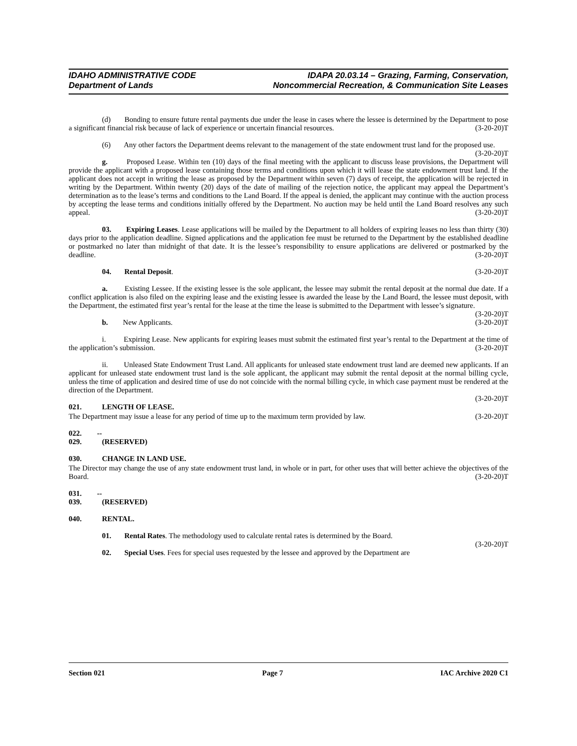IDAHO ADMINISTRATIVE CODE
Department of Lands
IDAPA 20.03.14 – Grazing, Farming, Conservation,
Noncommercial Recreation, & Communication Site Leases
(d) Bonding to ensure future rental payments due under the lease in cases where the lessee is determined by the Department to pose a significant financial risk because of lack of experience or uncertain financial resources. (3-20-20)T
(6) Any other factors the Department deems relevant to the management of the state endowment trust land for the proposed use. (3-20-20)T
g. Proposed Lease. Within ten (10) days of the final meeting with the applicant to discuss lease provisions, the Department will provide the applicant with a proposed lease containing those terms and conditions upon which it will lease the state endowment trust land. If the applicant does not accept in writing the lease as proposed by the Department within seven (7) days of receipt, the application will be rejected in writing by the Department. Within twenty (20) days of the date of mailing of the rejection notice, the applicant may appeal the Department’s determination as to the lease’s terms and conditions to the Land Board. If the appeal is denied, the applicant may continue with the auction process by accepting the lease terms and conditions initially offered by the Department. No auction may be held until the Land Board resolves any such appeal. (3-20-20)T
03. Expiring Leases. Lease applications will be mailed by the Department to all holders of expiring leases no less than thirty (30) days prior to the application deadline. Signed applications and the application fee must be returned to the Department by the established deadline or postmarked no later than midnight of that date. It is the lessee’s responsibility to ensure applications are delivered or postmarked by the deadline. (3-20-20)T
04. Rental Deposit. (3-20-20)T
a. Existing Lessee. If the existing lessee is the sole applicant, the lessee may submit the rental deposit at the normal due date. If a conflict application is also filed on the expiring lease and the existing lessee is awarded the lease by the Land Board, the lessee must deposit, with the Department, the estimated first year’s rental for the lease at the time the lease is submitted to the Department with lessee’s signature. (3-20-20)T
b. New Applicants. (3-20-20)T
i. Expiring Lease. New applicants for expiring leases must submit the estimated first year’s rental to the Department at the time of the application’s submission. (3-20-20)T
ii. Unleased State Endowment Trust Land. All applicants for unleased state endowment trust land are deemed new applicants. If an applicant for unleased state endowment trust land is the sole applicant, the applicant may submit the rental deposit at the normal billing cycle, unless the time of application and desired time of use do not coincide with the normal billing cycle, in which case payment must be rendered at the direction of the Department.
(3-20-20)T
021. LENGTH OF LEASE.
The Department may issue a lease for any period of time up to the maximum term provided by law. (3-20-20)T
022. -- 029. (RESERVED)
030. CHANGE IN LAND USE.
The Director may change the use of any state endowment trust land, in whole or in part, for other uses that will better achieve the objectives of the Board. (3-20-20)T
031. -- 039. (RESERVED)
040. RENTAL.
01. Rental Rates. The methodology used to calculate rental rates is determined by the Board.
(3-20-20)T
02. Special Uses. Fees for special uses requested by the lessee and approved by the Department are
Section 021 Page 7 IAC Archive 2020 C1